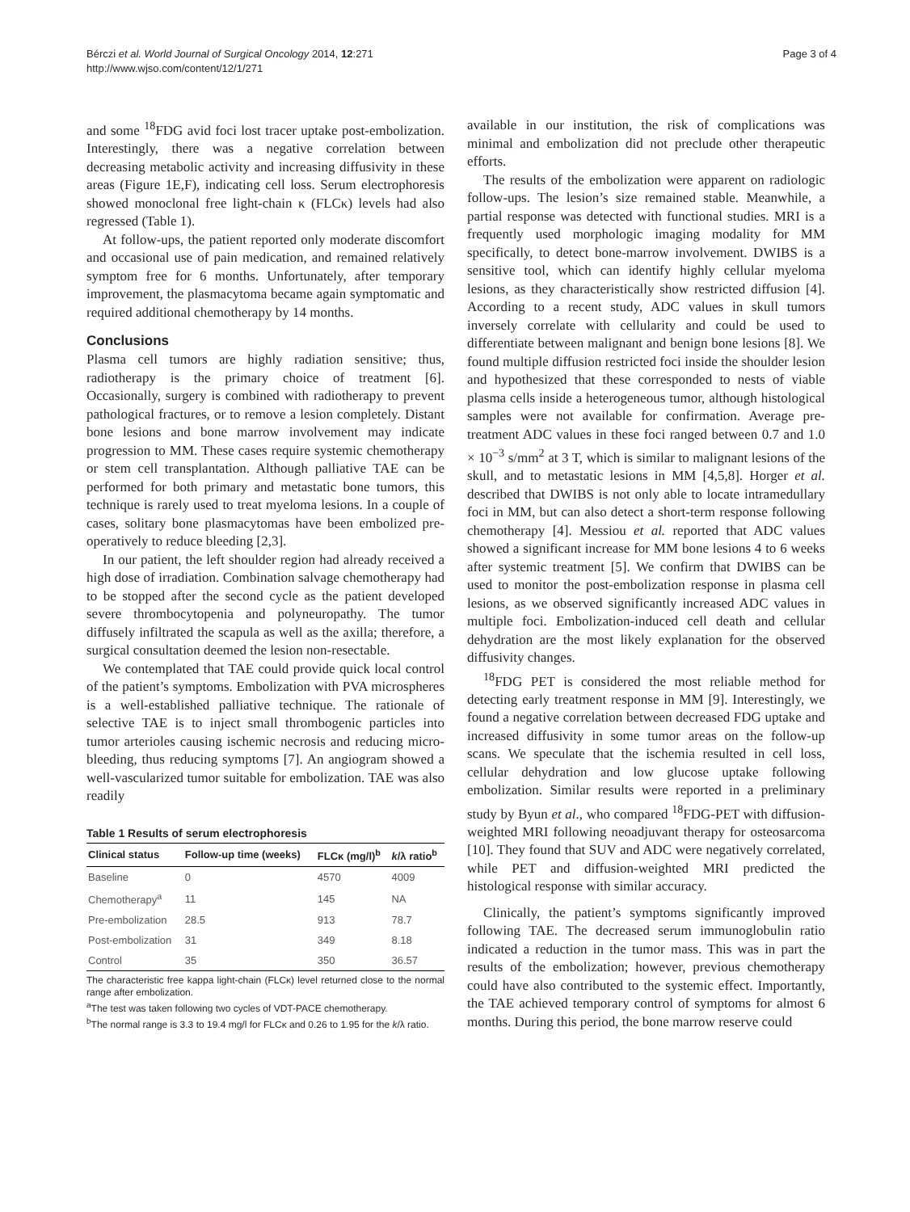Bérczi et al. World Journal of Surgical Oncology 2014, 12:271
http://www.wjso.com/content/12/1/271
Page 3 of 4
and some <sup>18</sup>FDG avid foci lost tracer uptake post-embolization. Interestingly, there was a negative correlation between decreasing metabolic activity and increasing diffusivity in these areas (Figure 1E,F), indicating cell loss. Serum electrophoresis showed monoclonal free light-chain κ (FLCκ) levels had also regressed (Table 1).
At follow-ups, the patient reported only moderate discomfort and occasional use of pain medication, and remained relatively symptom free for 6 months. Unfortunately, after temporary improvement, the plasmacytoma became again symptomatic and required additional chemotherapy by 14 months.
Conclusions
Plasma cell tumors are highly radiation sensitive; thus, radiotherapy is the primary choice of treatment [6]. Occasionally, surgery is combined with radiotherapy to prevent pathological fractures, or to remove a lesion completely. Distant bone lesions and bone marrow involvement may indicate progression to MM. These cases require systemic chemotherapy or stem cell transplantation. Although palliative TAE can be performed for both primary and metastatic bone tumors, this technique is rarely used to treat myeloma lesions. In a couple of cases, solitary bone plasmacytomas have been embolized pre-operatively to reduce bleeding [2,3].
In our patient, the left shoulder region had already received a high dose of irradiation. Combination salvage chemotherapy had to be stopped after the second cycle as the patient developed severe thrombocytopenia and polyneuropathy. The tumor diffusely infiltrated the scapula as well as the axilla; therefore, a surgical consultation deemed the lesion non-resectable.
We contemplated that TAE could provide quick local control of the patient’s symptoms. Embolization with PVA microspheres is a well-established palliative technique. The rationale of selective TAE is to inject small thrombogenic particles into tumor arterioles causing ischemic necrosis and reducing micro-bleeding, thus reducing symptoms [7]. An angiogram showed a well-vascularized tumor suitable for embolization. TAE was also readily
Table 1 Results of serum electrophoresis
| Clinical status | Follow-up time (weeks) | FLCκ (mg/l)<sup>b</sup> | k /λ ratio<sup>b</sup> |
| --- | --- | --- | --- |
| Baseline | 0 | 4570 | 4009 |
| Chemotherapy<sup>a</sup> | 11 | 145 | NA |
| Pre-embolization | 28.5 | 913 | 78.7 |
| Post-embolization | 31 | 349 | 8.18 |
| Control | 35 | 350 | 36.57 |
The characteristic free kappa light-chain (FLCκ) level returned close to the normal range after embolization.
<sup>a</sup> The test was taken following two cycles of VDT-PACE chemotherapy.
<sup>b</sup> The normal range is 3.3 to 19.4 mg/l for FLCκ and 0.26 to 1.95 for the k/λ ratio.
available in our institution, the risk of complications was minimal and embolization did not preclude other therapeutic efforts.
The results of the embolization were apparent on radiologic follow-ups. The lesion’s size remained stable. Meanwhile, a partial response was detected with functional studies. MRI is a frequently used morphologic imaging modality for MM specifically, to detect bone-marrow involvement. DWIBS is a sensitive tool, which can identify highly cellular myeloma lesions, as they characteristically show restricted diffusion [4]. According to a recent study, ADC values in skull tumors inversely correlate with cellularity and could be used to differentiate between malignant and benign bone lesions [8]. We found multiple diffusion restricted foci inside the shoulder lesion and hypothesized that these corresponded to nests of viable plasma cells inside a heterogeneous tumor, although histological samples were not available for confirmation. Average pre-treatment ADC values in these foci ranged between 0.7 and 1.0 × 10<sup>−3</sup> s/mm<sup>2</sup> at 3 T, which is similar to malignant lesions of the skull, and to metastatic lesions in MM [4,5,8]. Horger et al. described that DWIBS is not only able to locate intramedullary foci in MM, but can also detect a short-term response following chemotherapy [4]. Messiou et al. reported that ADC values showed a significant increase for MM bone lesions 4 to 6 weeks after systemic treatment [5]. We confirm that DWIBS can be used to monitor the post-embolization response in plasma cell lesions, as we observed significantly increased ADC values in multiple foci. Embolization-induced cell death and cellular dehydration are the most likely explanation for the observed diffusivity changes.
<sup>18</sup>FDG PET is considered the most reliable method for detecting early treatment response in MM [9]. Interestingly, we found a negative correlation between decreased FDG uptake and increased diffusivity in some tumor areas on the follow-up scans. We speculate that the ischemia resulted in cell loss, cellular dehydration and low glucose uptake following embolization. Similar results were reported in a preliminary study by Byun et al., who compared <sup>18</sup>FDG-PET with diffusion-weighted MRI following neoadjuvant therapy for osteosarcoma [10]. They found that SUV and ADC were negatively correlated, while PET and diffusion-weighted MRI predicted the histological response with similar accuracy.
Clinically, the patient’s symptoms significantly improved following TAE. The decreased serum immunoglobulin ratio indicated a reduction in the tumor mass. This was in part the results of the embolization; however, previous chemotherapy could have also contributed to the systemic effect. Importantly, the TAE achieved temporary control of symptoms for almost 6 months. During this period, the bone marrow reserve could